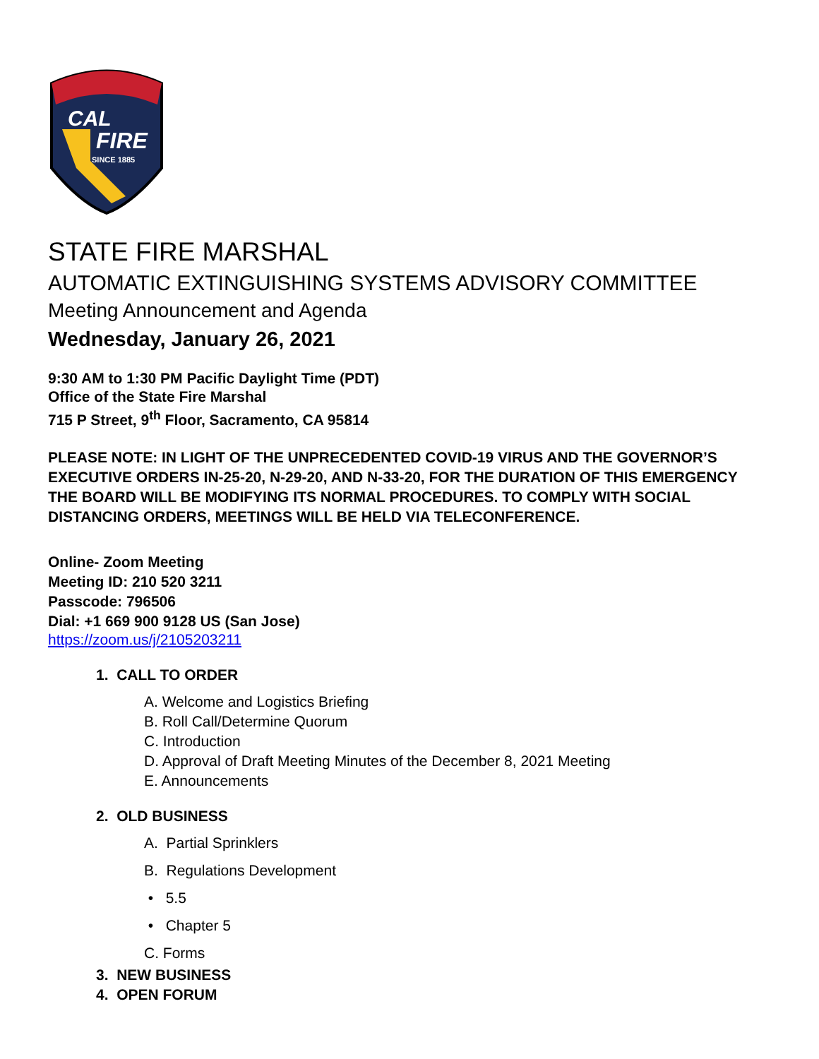CAL
FIRE
SINCE 1885
STATE FIRE MARSHAL
AUTOMATIC EXTINGUISHING SYSTEMS ADVISORY COMMITTEE
Meeting Announcement and Agenda
Wednesday, January 26, 2021
9:30 AM to 1:30 PM Pacific Daylight Time (PDT)
Office of the State Fire Marshal
715 P Street, 9<sup>th</sup> Floor, Sacramento, CA 95814
PLEASE NOTE: IN LIGHT OF THE UNPRECEDENTED COVID-19 VIRUS AND THE GOVERNOR’S EXECUTIVE ORDERS IN-25-20, N-29-20, AND N-33-20, FOR THE DURATION OF THIS EMERGENCY THE BOARD WILL BE MODIFYING ITS NORMAL PROCEDURES. TO COMPLY WITH SOCIAL DISTANCING ORDERS, MEETINGS WILL BE HELD VIA TELECONFERENCE.
Online- Zoom Meeting
Meeting ID: 210 520 3211
Passcode: 796506
Dial: +1 669 900 9128 US (San Jose)
https://zoom.us/j/2105203211
1. CALL TO ORDER
A. Welcome and Logistics Briefing
B. Roll Call/Determine Quorum
C. Introduction
D. Approval of Draft Meeting Minutes of the December 8, 2021 Meeting
E. Announcements
2. OLD BUSINESS
A. Partial Sprinklers
B. Regulations Development
• 5.5
• Chapter 5
C. Forms
3. NEW BUSINESS
4. OPEN FORUM